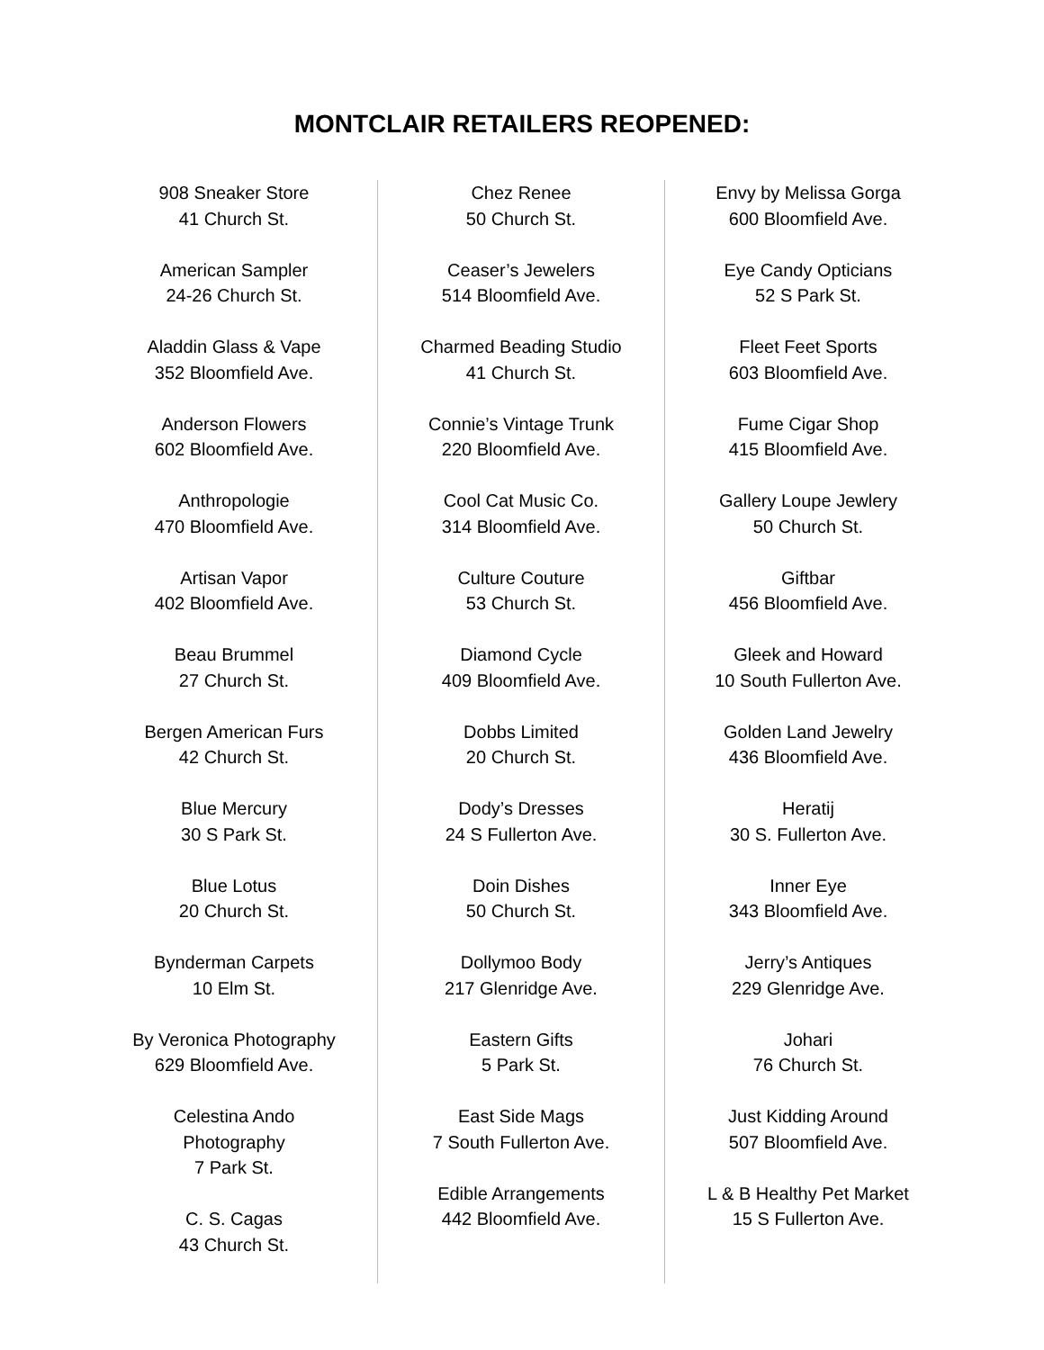MONTCLAIR RETAILERS REOPENED:
908 Sneaker Store
41 Church St.
American Sampler
24-26 Church St.
Aladdin Glass & Vape
352 Bloomfield Ave.
Anderson Flowers
602 Bloomfield Ave.
Anthropologie
470 Bloomfield Ave.
Artisan Vapor
402 Bloomfield Ave.
Beau Brummel
27 Church St.
Bergen American Furs
42 Church St.
Blue Mercury
30 S Park St.
Blue Lotus
20 Church St.
Bynderman Carpets
10 Elm St.
By Veronica Photography
629 Bloomfield Ave.
Celestina Ando
Photography
7 Park St.
C. S. Cagas
43 Church St.
Chez Renee
50 Church St.
Ceaser’s Jewelers
514 Bloomfield Ave.
Charmed Beading Studio
41 Church St.
Connie’s Vintage Trunk
220 Bloomfield Ave.
Cool Cat Music Co.
314 Bloomfield Ave.
Culture Couture
53 Church St.
Diamond Cycle
409 Bloomfield Ave.
Dobbs Limited
20 Church St.
Dody’s Dresses
24 S Fullerton Ave.
Doin Dishes
50 Church St.
Dollymoo Body
217 Glenridge Ave.
Eastern Gifts
5 Park St.
East Side Mags
7 South Fullerton Ave.
Edible Arrangements
442 Bloomfield Ave.
Envy by Melissa Gorga
600 Bloomfield Ave.
Eye Candy Opticians
52 S Park St.
Fleet Feet Sports
603 Bloomfield Ave.
Fume Cigar Shop
415 Bloomfield Ave.
Gallery Loupe Jewlery
50 Church St.
Giftbar
456 Bloomfield Ave.
Gleek and Howard
10 South Fullerton Ave.
Golden Land Jewelry
436 Bloomfield Ave.
Heratij
30 S. Fullerton Ave.
Inner Eye
343 Bloomfield Ave.
Jerry’s Antiques
229 Glenridge Ave.
Johari
76 Church St.
Just Kidding Around
507 Bloomfield Ave.
L & B Healthy Pet Market
15 S Fullerton Ave.